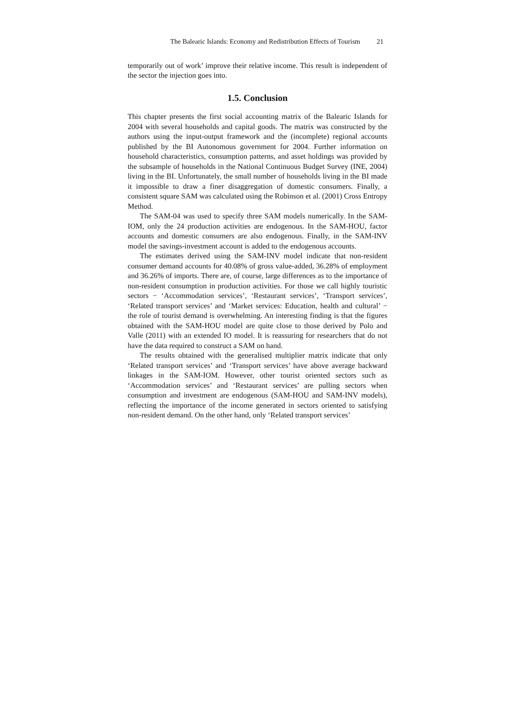The Balearic Islands: Economy and Redistribution Effects of Tourism 21
temporarily out of work’ improve their relative income. This result is independent of the sector the injection goes into.
1.5. Conclusion
This chapter presents the first social accounting matrix of the Balearic Islands for 2004 with several households and capital goods. The matrix was constructed by the authors using the input-output framework and the (incomplete) regional accounts published by the BI Autonomous government for 2004. Further information on household characteristics, consumption patterns, and asset holdings was provided by the subsample of households in the National Continuous Budget Survey (INE, 2004) living in the BI. Unfortunately, the small number of households living in the BI made it impossible to draw a finer disaggregation of domestic consumers. Finally, a consistent square SAM was calculated using the Robinson et al. (2001) Cross Entropy Method.
The SAM-04 was used to specify three SAM models numerically. In the SAM-IOM, only the 24 production activities are endogenous. In the SAM-HOU, factor accounts and domestic consumers are also endogenous. Finally, in the SAM-INV model the savings-investment account is added to the endogenous accounts.
The estimates derived using the SAM-INV model indicate that non-resident consumer demand accounts for 40.08% of gross value-added, 36.28% of employment and 36.26% of imports. There are, of course, large differences as to the importance of non-resident consumption in production activities. For those we call highly touristic sectors − ‘Accommodation services’, ‘Restaurant services’, ‘Transport services’, ‘Related transport services’ and ‘Market services: Education, health and cultural’ − the role of tourist demand is overwhelming. An interesting finding is that the figures obtained with the SAM-HOU model are quite close to those derived by Polo and Valle (2011) with an extended IO model. It is reassuring for researchers that do not have the data required to construct a SAM on hand.
The results obtained with the generalised multiplier matrix indicate that only ‘Related transport services’ and ‘Transport services’ have above average backward linkages in the SAM-IOM. However, other tourist oriented sectors such as ‘Accommodation services’ and ‘Restaurant services’ are pulling sectors when consumption and investment are endogenous (SAM-HOU and SAM-INV models), reflecting the importance of the income generated in sectors oriented to satisfying non-resident demand. On the other hand, only ‘Related transport services’